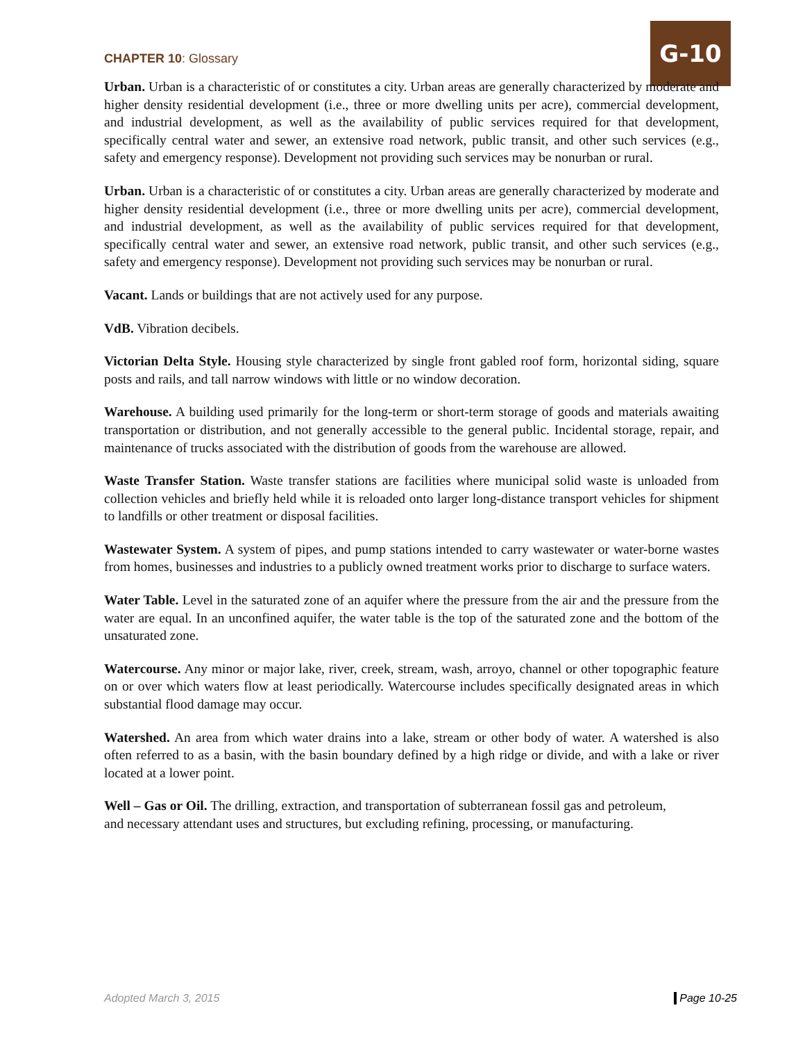CHAPTER 10: Glossary
G-10
Urban. Urban is a characteristic of or constitutes a city. Urban areas are generally characterized by moderate and higher density residential development (i.e., three or more dwelling units per acre), commercial development, and industrial development, as well as the availability of public services required for that development, specifically central water and sewer, an extensive road network, public transit, and other such services (e.g., safety and emergency response). Development not providing such services may be nonurban or rural.
Urban. Urban is a characteristic of or constitutes a city. Urban areas are generally characterized by moderate and higher density residential development (i.e., three or more dwelling units per acre), commercial development, and industrial development, as well as the availability of public services required for that development, specifically central water and sewer, an extensive road network, public transit, and other such services (e.g., safety and emergency response). Development not providing such services may be nonurban or rural.
Vacant. Lands or buildings that are not actively used for any purpose.
VdB. Vibration decibels.
Victorian Delta Style. Housing style characterized by single front gabled roof form, horizontal siding, square posts and rails, and tall narrow windows with little or no window decoration.
Warehouse. A building used primarily for the long-term or short-term storage of goods and materials awaiting transportation or distribution, and not generally accessible to the general public. Incidental storage, repair, and maintenance of trucks associated with the distribution of goods from the warehouse are allowed.
Waste Transfer Station. Waste transfer stations are facilities where municipal solid waste is unloaded from collection vehicles and briefly held while it is reloaded onto larger long-distance transport vehicles for shipment to landfills or other treatment or disposal facilities.
Wastewater System. A system of pipes, and pump stations intended to carry wastewater or water-borne wastes from homes, businesses and industries to a publicly owned treatment works prior to discharge to surface waters.
Water Table. Level in the saturated zone of an aquifer where the pressure from the air and the pressure from the water are equal. In an unconfined aquifer, the water table is the top of the saturated zone and the bottom of the unsaturated zone.
Watercourse. Any minor or major lake, river, creek, stream, wash, arroyo, channel or other topographic feature on or over which waters flow at least periodically. Watercourse includes specifically designated areas in which substantial flood damage may occur.
Watershed. An area from which water drains into a lake, stream or other body of water. A watershed is also often referred to as a basin, with the basin boundary defined by a high ridge or divide, and with a lake or river located at a lower point.
Well – Gas or Oil. The drilling, extraction, and transportation of subterranean fossil gas and petroleum, and necessary attendant uses and structures, but excluding refining, processing, or manufacturing.
Adopted March 3, 2015 Page 10-25